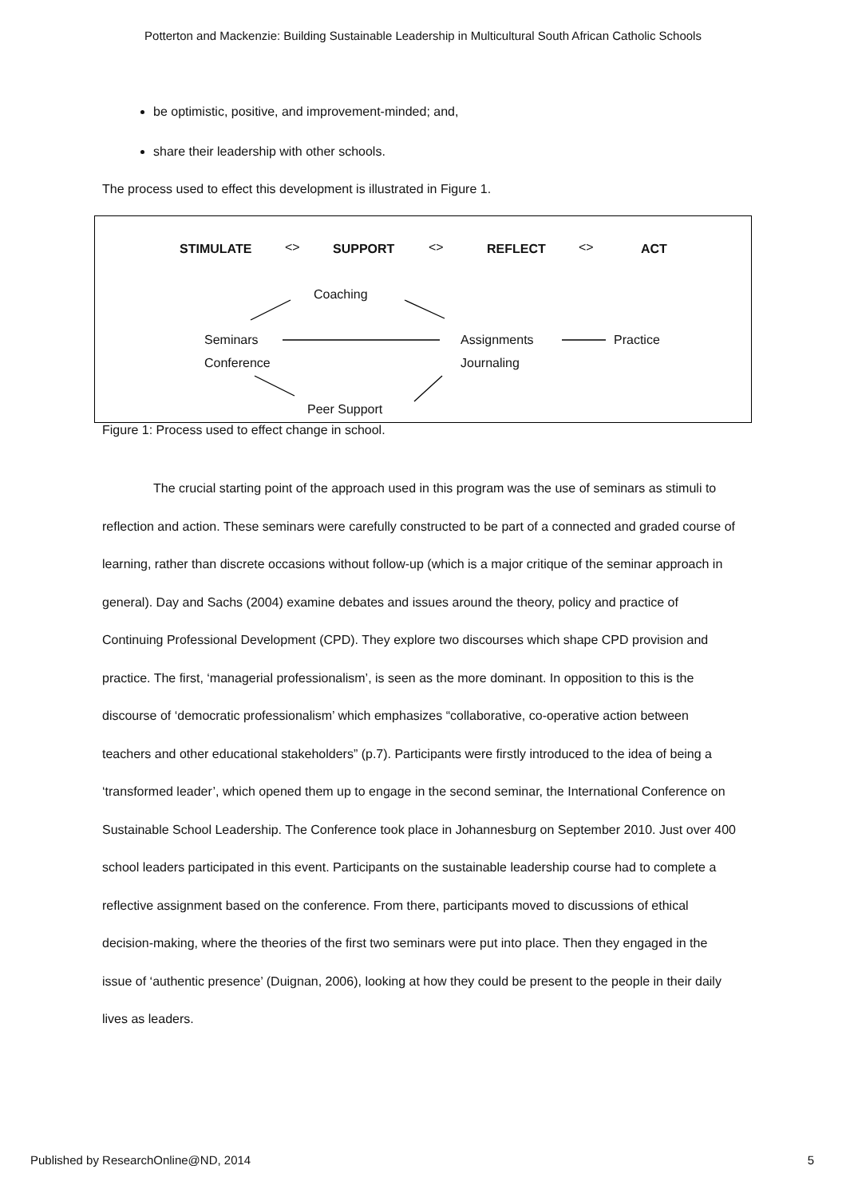Potterton and Mackenzie: Building Sustainable Leadership in Multicultural South African Catholic Schools
be optimistic, positive, and improvement-minded; and,
share their leadership with other schools.
The process used to effect this development is illustrated in Figure 1.
STIMULATE <> SUPPORT <> REFLECT <> ACT
Coaching
Seminars
Conference
Assignments
Journaling
Practice
Peer Support
Figure 1: Process used to effect change in school.
The crucial starting point of the approach used in this program was the use of seminars as stimuli to reflection and action. These seminars were carefully constructed to be part of a connected and graded course of learning, rather than discrete occasions without follow-up (which is a major critique of the seminar approach in general). Day and Sachs (2004) examine debates and issues around the theory, policy and practice of Continuing Professional Development (CPD). They explore two discourses which shape CPD provision and practice. The first, ‘managerial professionalism’, is seen as the more dominant. In opposition to this is the discourse of ‘democratic professionalism’ which emphasizes “collaborative, co-operative action between teachers and other educational stakeholders” (p.7). Participants were firstly introduced to the idea of being a ‘transformed leader’, which opened them up to engage in the second seminar, the International Conference on Sustainable School Leadership. The Conference took place in Johannesburg on September 2010. Just over 400 school leaders participated in this event. Participants on the sustainable leadership course had to complete a reflective assignment based on the conference. From there, participants moved to discussions of ethical decision-making, where the theories of the first two seminars were put into place. Then they engaged in the issue of ‘authentic presence’ (Duignan, 2006), looking at how they could be present to the people in their daily lives as leaders.
Published by ResearchOnline@ND, 2014
5